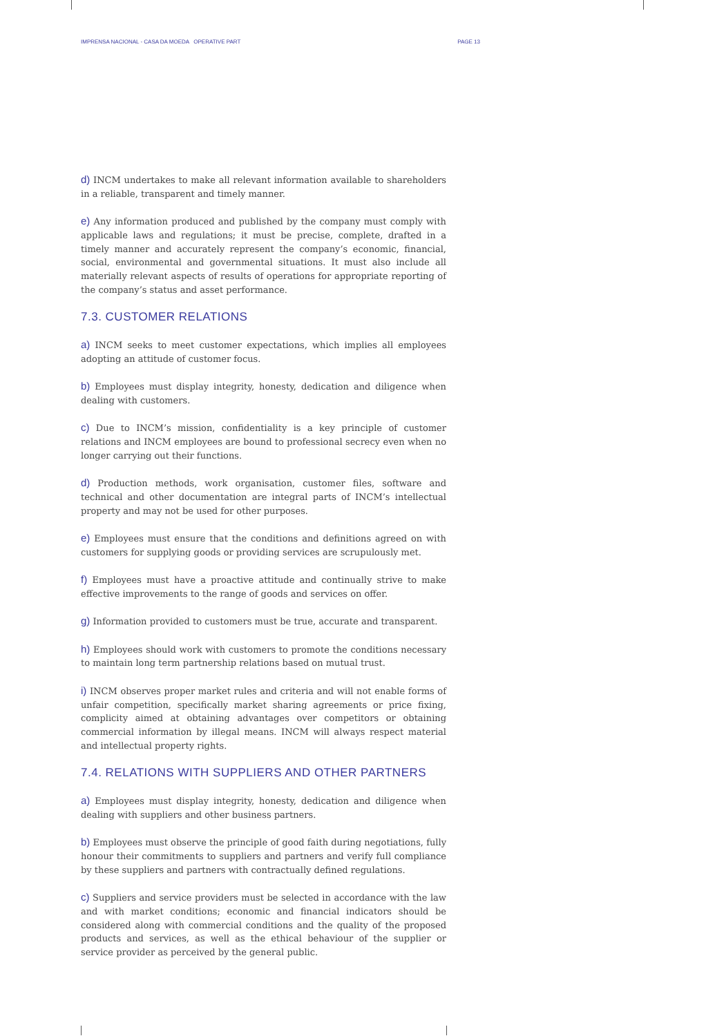IMPRENSA NACIONAL - CASA DA MOEDA OPERATIVE PART PAGE 13
d) INCM undertakes to make all relevant information available to shareholders in a reliable, transparent and timely manner.
e) Any information produced and published by the company must comply with applicable laws and regulations; it must be precise, complete, drafted in a timely manner and accurately represent the company’s economic, financial, social, environmental and governmental situations. It must also include all materially relevant aspects of results of operations for appropriate reporting of the company’s status and asset performance.
7.3. CUSTOMER RELATIONS
a) INCM seeks to meet customer expectations, which implies all employees adopting an attitude of customer focus.
b) Employees must display integrity, honesty, dedication and diligence when dealing with customers.
c) Due to INCM’s mission, confidentiality is a key principle of customer relations and INCM employees are bound to professional secrecy even when no longer carrying out their functions.
d) Production methods, work organisation, customer files, software and technical and other documentation are integral parts of INCM’s intellectual property and may not be used for other purposes.
e) Employees must ensure that the conditions and definitions agreed on with customers for supplying goods or providing services are scrupulously met.
f) Employees must have a proactive attitude and continually strive to make effective improvements to the range of goods and services on offer.
g) Information provided to customers must be true, accurate and transparent.
h) Employees should work with customers to promote the conditions necessary to maintain long term partnership relations based on mutual trust.
i) INCM observes proper market rules and criteria and will not enable forms of unfair competition, specifically market sharing agreements or price fixing, complicity aimed at obtaining advantages over competitors or obtaining commercial information by illegal means. INCM will always respect material and intellectual property rights.
7.4. RELATIONS WITH SUPPLIERS AND OTHER PARTNERS
a) Employees must display integrity, honesty, dedication and diligence when dealing with suppliers and other business partners.
b) Employees must observe the principle of good faith during negotiations, fully honour their commitments to suppliers and partners and verify full compliance by these suppliers and partners with contractually defined regulations.
c) Suppliers and service providers must be selected in accordance with the law and with market conditions; economic and financial indicators should be considered along with commercial conditions and the quality of the proposed products and services, as well as the ethical behaviour of the supplier or service provider as perceived by the general public.